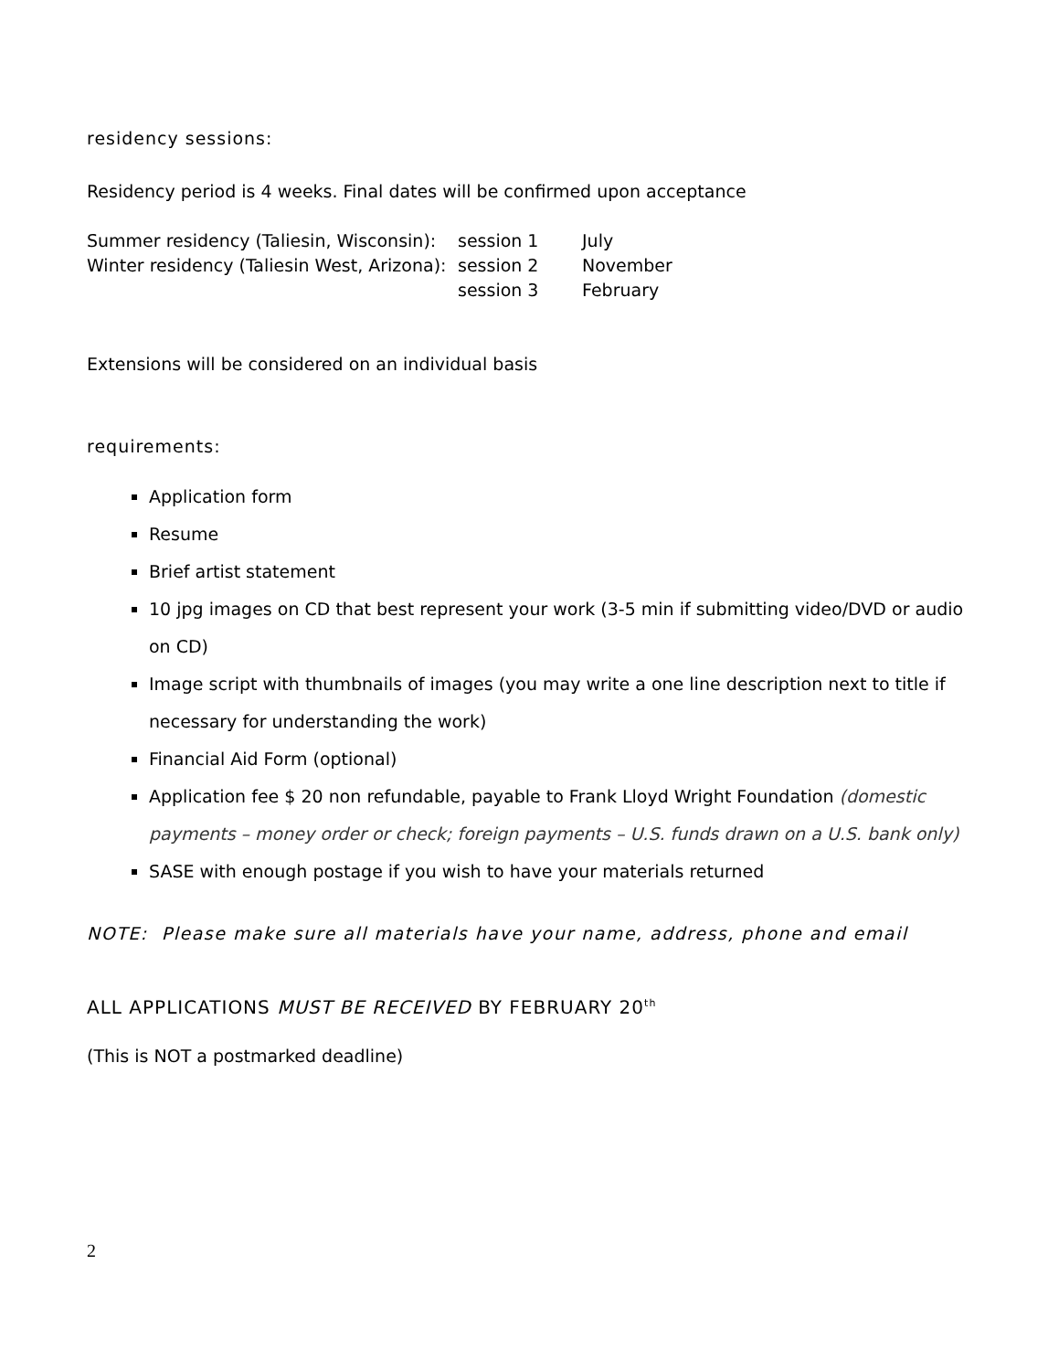residency sessions:
Residency period is 4 weeks. Final dates will be confirmed upon acceptance
| Summer residency (Taliesin, Wisconsin): | session 1 | July |
| Winter residency (Taliesin West, Arizona): | session 2 | November |
| | session 3 | February |
Extensions will be considered on an individual basis
requirements:
Application form
Resume
Brief artist statement
10 jpg images on CD that best represent your work (3-5 min if submitting video/DVD or audio on CD)
Image script with thumbnails of images (you may write a one line description next to title if necessary for understanding the work)
Financial Aid Form (optional)
Application fee $ 20 non refundable, payable to Frank Lloyd Wright Foundation (domestic payments – money order or check; foreign payments – U.S. funds drawn on a U.S. bank only)
SASE with enough postage if you wish to have your materials returned
NOTE: Please make sure all materials have your name, address, phone and email
ALL APPLICATIONS MUST BE RECEIVED BY FEBRUARY 20<sup>th</sup>
(This is NOT a postmarked deadline)
2